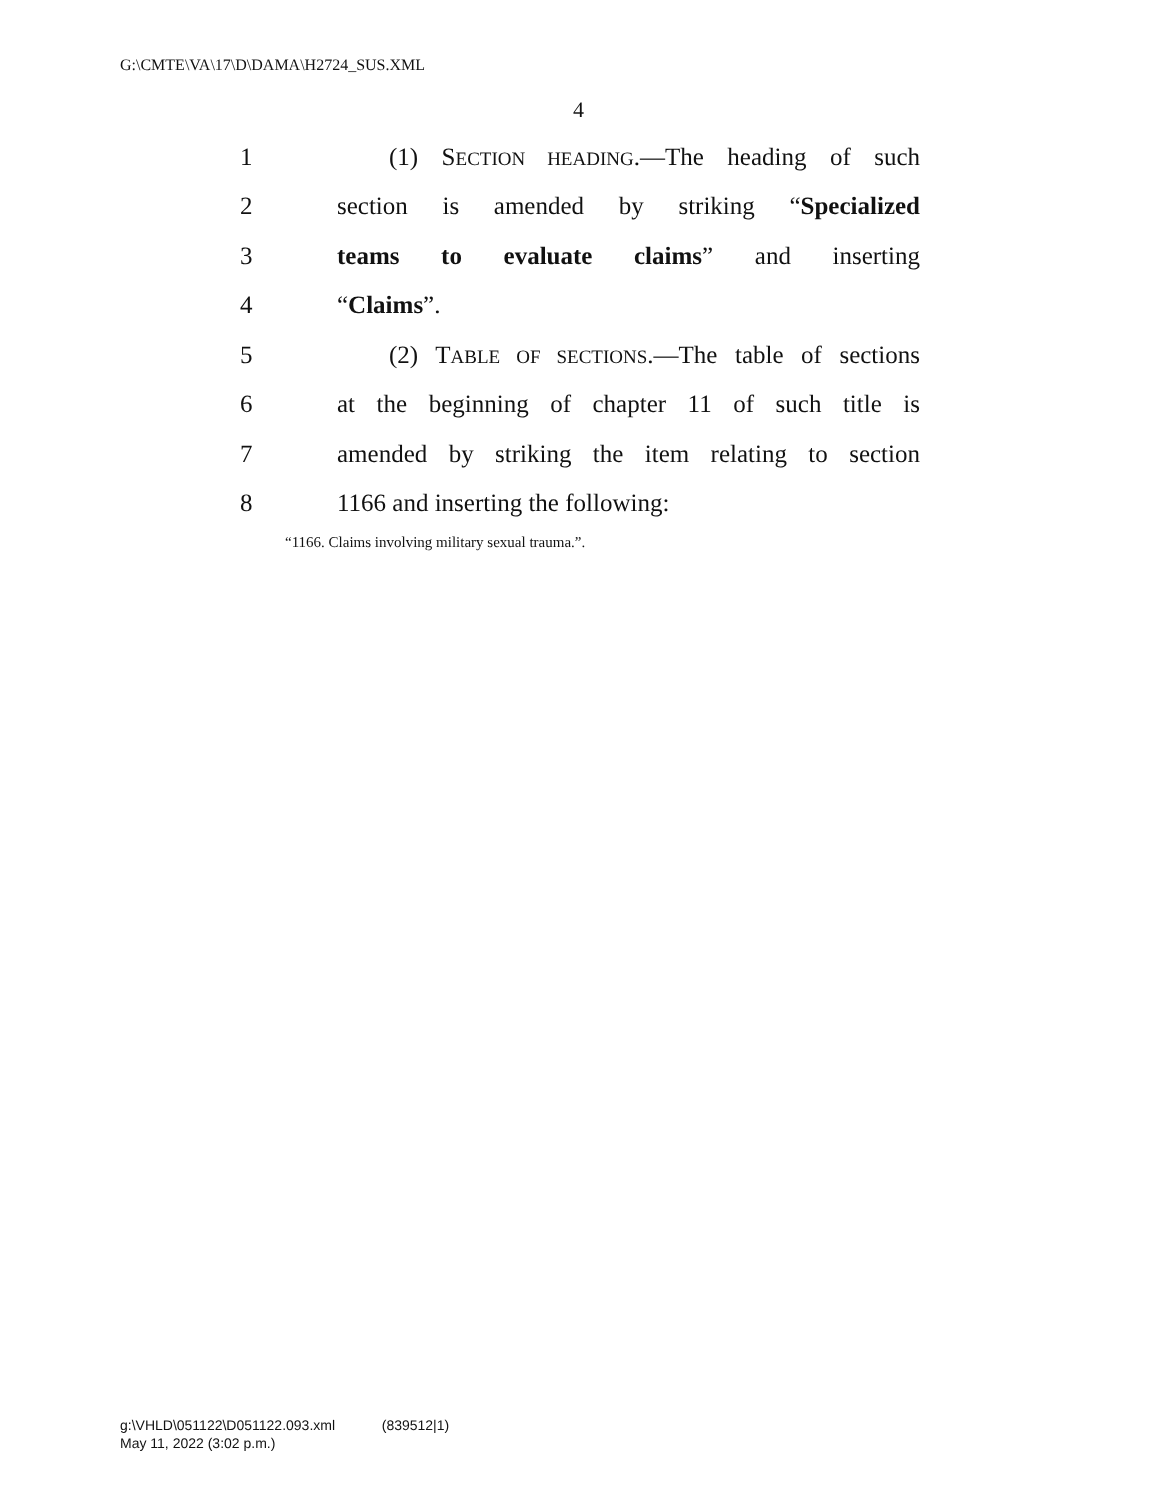G:\CMTE\VA\17\D\DAMA\H2724_SUS.XML
4
1 (1) SECTION HEADING.—The heading of such
2 section is amended by striking “Specialized
3 teams to evaluate claims” and inserting
4 “Claims”.
5 (2) TABLE OF SECTIONS.—The table of sections
6 at the beginning of chapter 11 of such title is
7 amended by striking the item relating to section
8 1166 and inserting the following:
“1166. Claims involving military sexual trauma.”.
g:\VHLD\051122\D051122.093.xml (839512|1)
May 11, 2022 (3:02 p.m.)